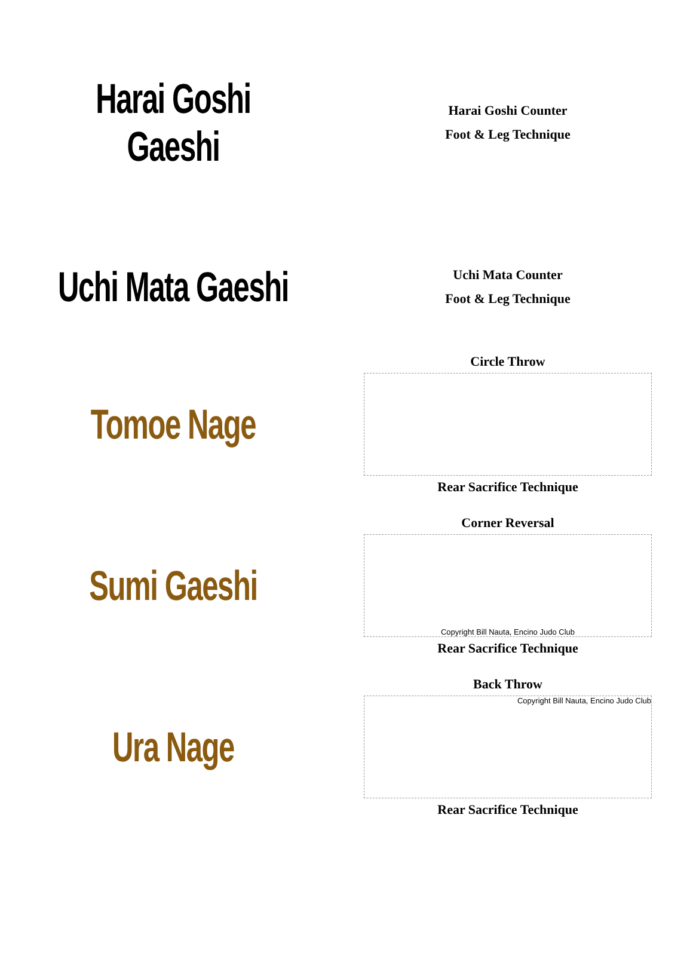Harai Goshi Gaeshi
Harai Goshi Counter
Foot & Leg Technique
Uchi Mata Gaeshi
Uchi Mata Counter
Foot & Leg Technique
Tomoe Nage
Circle Throw
Rear Sacrifice Technique
Sumi Gaeshi
Corner Reversal
Copyright Bill Nauta, Encino Judo Club
Rear Sacrifice Technique
Ura Nage
Back Throw
Copyright Bill Nauta, Encino Judo Club
Rear Sacrifice Technique